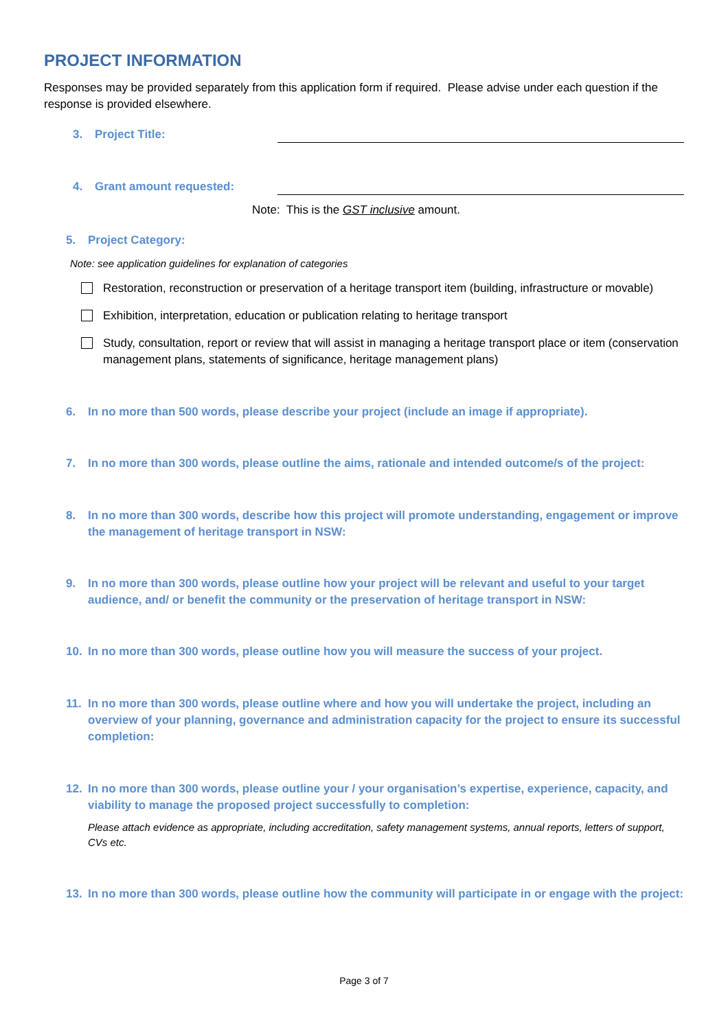PROJECT INFORMATION
Responses may be provided separately from this application form if required. Please advise under each question if the response is provided elsewhere.
3. Project Title:
4. Grant amount requested:
Note: This is the GST inclusive amount.
5. Project Category:
Note: see application guidelines for explanation of categories
Restoration, reconstruction or preservation of a heritage transport item (building, infrastructure or movable)
Exhibition, interpretation, education or publication relating to heritage transport
Study, consultation, report or review that will assist in managing a heritage transport place or item (conservation management plans, statements of significance, heritage management plans)
6. In no more than 500 words, please describe your project (include an image if appropriate).
7. In no more than 300 words, please outline the aims, rationale and intended outcome/s of the project:
8. In no more than 300 words, describe how this project will promote understanding, engagement or improve the management of heritage transport in NSW:
9. In no more than 300 words, please outline how your project will be relevant and useful to your target audience, and/ or benefit the community or the preservation of heritage transport in NSW:
10. In no more than 300 words, please outline how you will measure the success of your project.
11. In no more than 300 words, please outline where and how you will undertake the project, including an overview of your planning, governance and administration capacity for the project to ensure its successful completion:
12. In no more than 300 words, please outline your / your organisation’s expertise, experience, capacity, and viability to manage the proposed project successfully to completion:
Please attach evidence as appropriate, including accreditation, safety management systems, annual reports, letters of support, CVs etc.
13. In no more than 300 words, please outline how the community will participate in or engage with the project:
Page 3 of 7